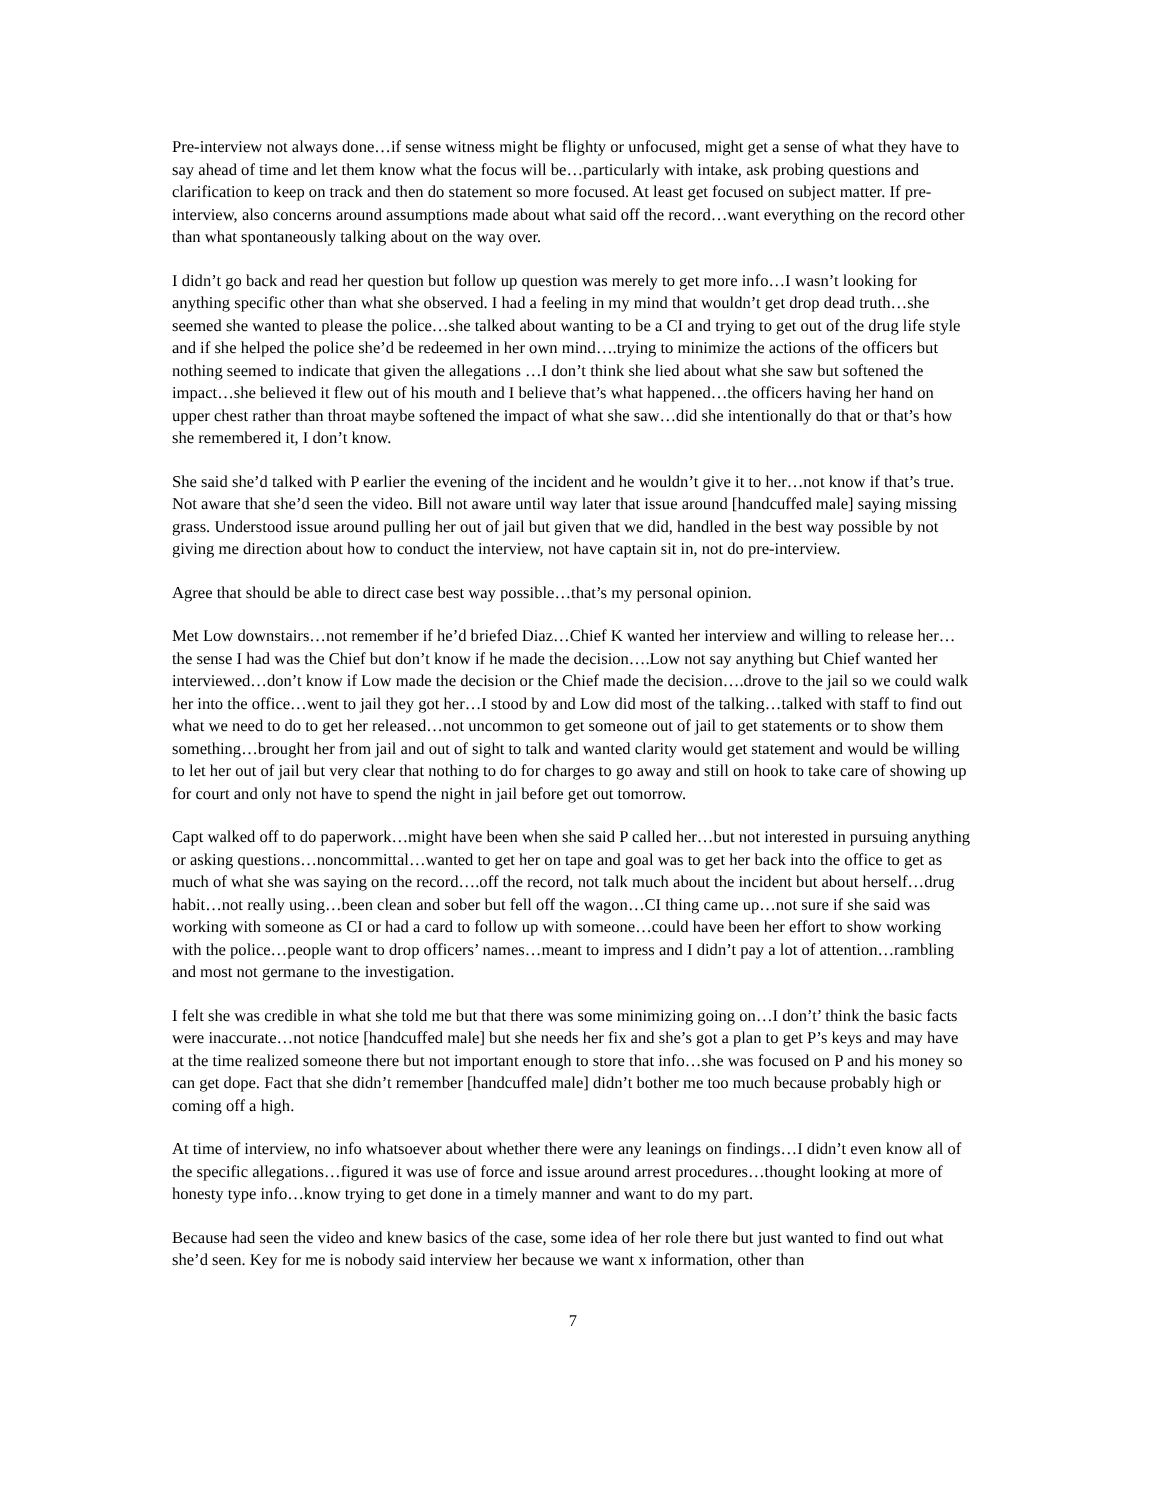Pre-interview not always done…if sense witness might be flighty or unfocused, might get a sense of what they have to say ahead of time and let them know what the focus will be…particularly with intake, ask probing questions and clarification to keep on track and then do statement so more focused. At least get focused on subject matter. If pre-interview, also concerns around assumptions made about what said off the record…want everything on the record other than what spontaneously talking about on the way over.
I didn’t go back and read her question but follow up question was merely to get more info…I wasn’t looking for anything specific other than what she observed. I had a feeling in my mind that wouldn’t get drop dead truth…she seemed she wanted to please the police…she talked about wanting to be a CI and trying to get out of the drug life style and if she helped the police she’d be redeemed in her own mind….trying to minimize the actions of the officers but nothing seemed to indicate that given the allegations …I don’t think she lied about what she saw but softened the impact…she believed it flew out of his mouth and I believe that’s what happened…the officers having her hand on upper chest rather than throat maybe softened the impact of what she saw…did she intentionally do that or that’s how she remembered it, I don’t know.
She said she’d talked with P earlier the evening of the incident and he wouldn’t give it to her…not know if that’s true. Not aware that she’d seen the video. Bill not aware until way later that issue around [handcuffed male] saying missing grass. Understood issue around pulling her out of jail but given that we did, handled in the best way possible by not giving me direction about how to conduct the interview, not have captain sit in, not do pre-interview.
Agree that should be able to direct case best way possible…that’s my personal opinion.
Met Low downstairs…not remember if he’d briefed Diaz…Chief K wanted her interview and willing to release her…the sense I had was the Chief but don’t know if he made the decision….Low not say anything but Chief wanted her interviewed…don’t know if Low made the decision or the Chief made the decision….drove to the jail so we could walk her into the office…went to jail they got her…I stood by and Low did most of the talking…talked with staff to find out what we need to do to get her released…not uncommon to get someone out of jail to get statements or to show them something…brought her from jail and out of sight to talk and wanted clarity would get statement and would be willing to let her out of jail but very clear that nothing to do for charges to go away and still on hook to take care of showing up for court and only not have to spend the night in jail before get out tomorrow.
Capt walked off to do paperwork…might have been when she said P called her…but not interested in pursuing anything or asking questions…noncommittal…wanted to get her on tape and goal was to get her back into the office to get as much of what she was saying on the record….off the record, not talk much about the incident but about herself…drug habit…not really using…been clean and sober but fell off the wagon…CI thing came up…not sure if she said was working with someone as CI or had a card to follow up with someone…could have been her effort to show working with the police…people want to drop officers’ names…meant to impress and I didn’t pay a lot of attention…rambling and most not germane to the investigation.
I felt she was credible in what she told me but that there was some minimizing going on…I don’t’ think the basic facts were inaccurate…not notice [handcuffed male] but she needs her fix and she’s got a plan to get P’s keys and may have at the time realized someone there but not important enough to store that info…she was focused on P and his money so can get dope. Fact that she didn’t remember [handcuffed male] didn’t bother me too much because probably high or coming off a high.
At time of interview, no info whatsoever about whether there were any leanings on findings…I didn’t even know all of the specific allegations…figured it was use of force and issue around arrest procedures…thought looking at more of honesty type info…know trying to get done in a timely manner and want to do my part.
Because had seen the video and knew basics of the case, some idea of her role there but just wanted to find out what she’d seen. Key for me is nobody said interview her because we want x information, other than
7